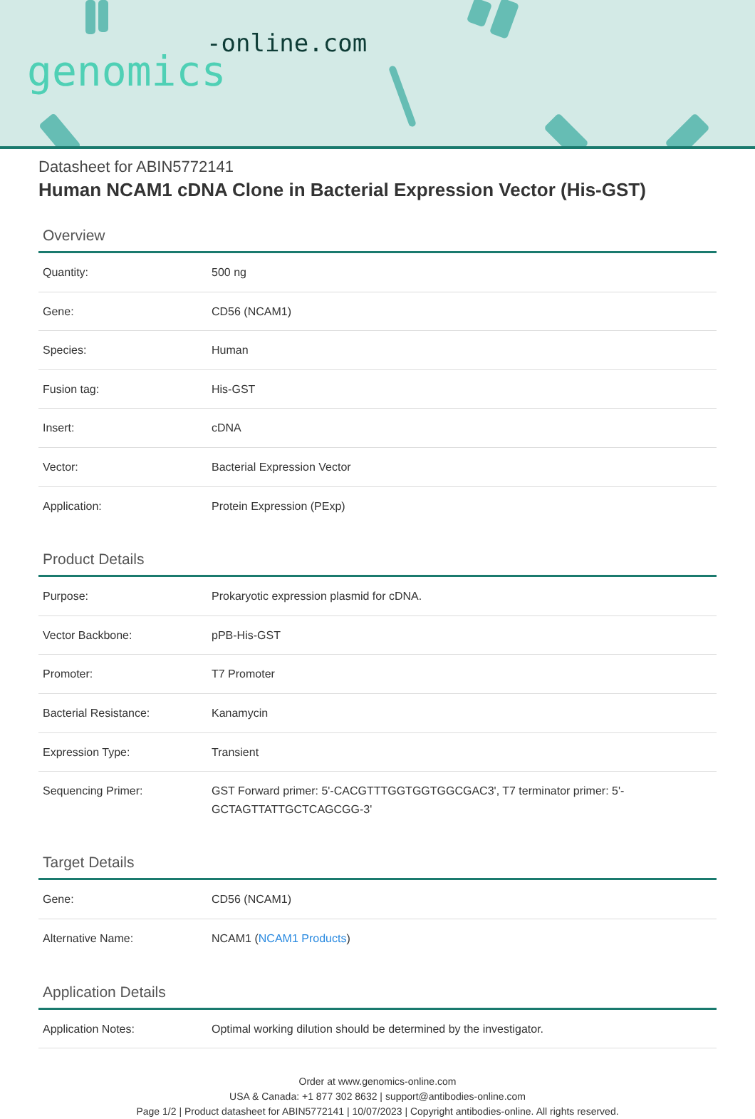-online.com
genomics
Datasheet for ABIN5772141
Human NCAM1 cDNA Clone in Bacterial Expression Vector (His-GST)
Overview
| Quantity: | 500 ng |
| Gene: | CD56 (NCAM1) |
| Species: | Human |
| Fusion tag: | His-GST |
| Insert: | cDNA |
| Vector: | Bacterial Expression Vector |
| Application: | Protein Expression (PExp) |
Product Details
| Purpose: | Prokaryotic expression plasmid for cDNA. |
| Vector Backbone: | pPB-His-GST |
| Promoter: | T7 Promoter |
| Bacterial Resistance: | Kanamycin |
| Expression Type: | Transient |
| Sequencing Primer: | GST Forward primer: 5'-CACGTTTGGTGGTGGCGAC3', T7 terminator primer: 5'-GCTAGTTATTGCTCAGCGG-3' |
Target Details
| Gene: | CD56 (NCAM1) |
| Alternative Name: | NCAM1 ( NCAM1 Products ) |
Application Details
| Application Notes: | Optimal working dilution should be determined by the investigator. |
Order at www.genomics-online.com
USA & Canada: +1 877 302 8632 | support@antibodies-online.com
Page 1/2 | Product datasheet for ABIN5772141 | 10/07/2023 | Copyright antibodies-online. All rights reserved.